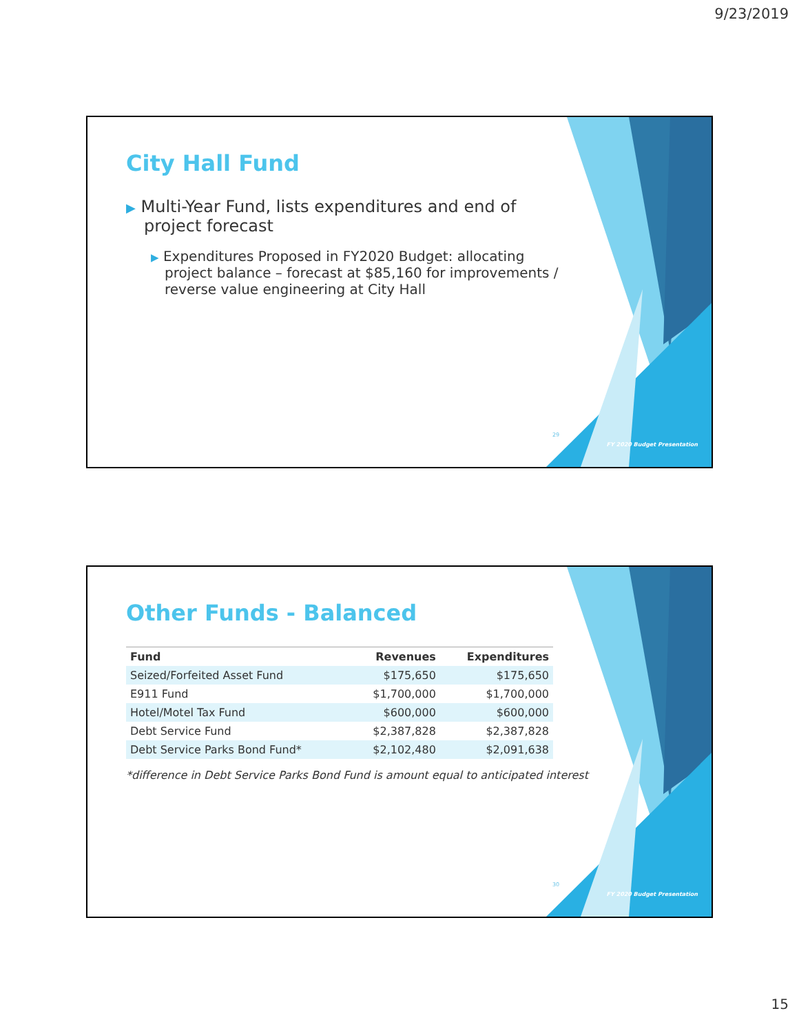9/23/2019
City Hall Fund
▶ Multi-Year Fund, lists expenditures and end of project forecast
▶ Expenditures Proposed in FY2020 Budget: allocating project balance – forecast at $85,160 for improvements / reverse value engineering at City Hall
29
FY 2020 Budget Presentation
Other Funds - Balanced
| Fund | Revenues | Expenditures |
| --- | --- | --- |
| Seized/Forfeited Asset Fund | $175,650 | $175,650 |
| E911 Fund | $1,700,000 | $1,700,000 |
| Hotel/Motel Tax Fund | $600,000 | $600,000 |
| Debt Service Fund | $2,387,828 | $2,387,828 |
| Debt Service Parks Bond Fund* | $2,102,480 | $2,091,638 |
*difference in Debt Service Parks Bond Fund is amount equal to anticipated interest
30
FY 2020 Budget Presentation
15